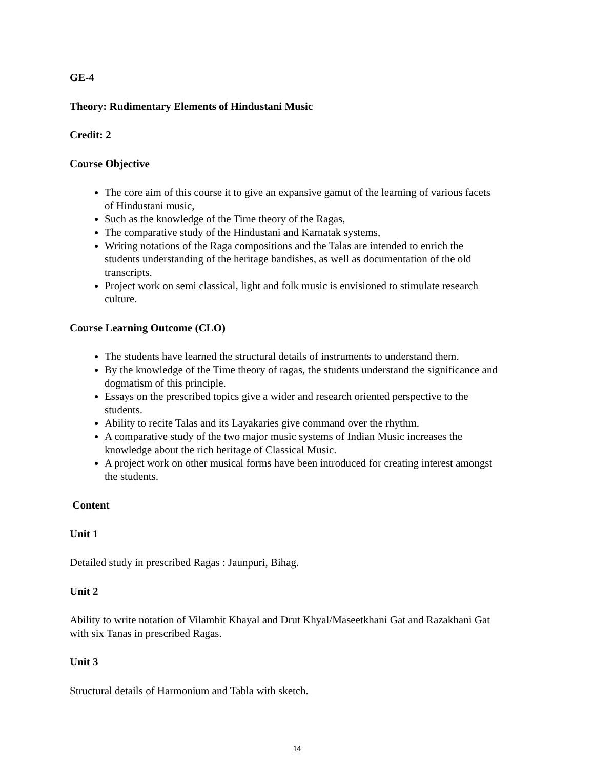GE-4
Theory: Rudimentary Elements of Hindustani Music
Credit: 2
Course Objective
The core aim of this course it to give an expansive gamut of the learning of various facets of Hindustani music,
Such as the knowledge of the Time theory of the Ragas,
The comparative study of the Hindustani and Karnatak systems,
Writing notations of the Raga compositions and the Talas are intended to enrich the students understanding of the heritage bandishes, as well as documentation of the old transcripts.
Project work on semi classical, light and folk music is envisioned to stimulate research culture.
Course Learning Outcome (CLO)
The students have learned the structural details of instruments to understand them.
By the knowledge of the Time theory of ragas, the students understand the significance and dogmatism of this principle.
Essays on the prescribed topics give a wider and research oriented perspective to the students.
Ability to recite Talas and its Layakaries give command over the rhythm.
A comparative study of the two major music systems of Indian Music increases the knowledge about the rich heritage of Classical Music.
A project work on other musical forms have been introduced for creating interest amongst the students.
Content
Unit 1
Detailed study in prescribed Ragas : Jaunpuri, Bihag.
Unit 2
Ability to write notation of Vilambit Khayal and Drut Khyal/Maseetkhani Gat and Razakhani Gat with six Tanas in prescribed Ragas.
Unit 3
Structural details of Harmonium and Tabla with sketch.
14